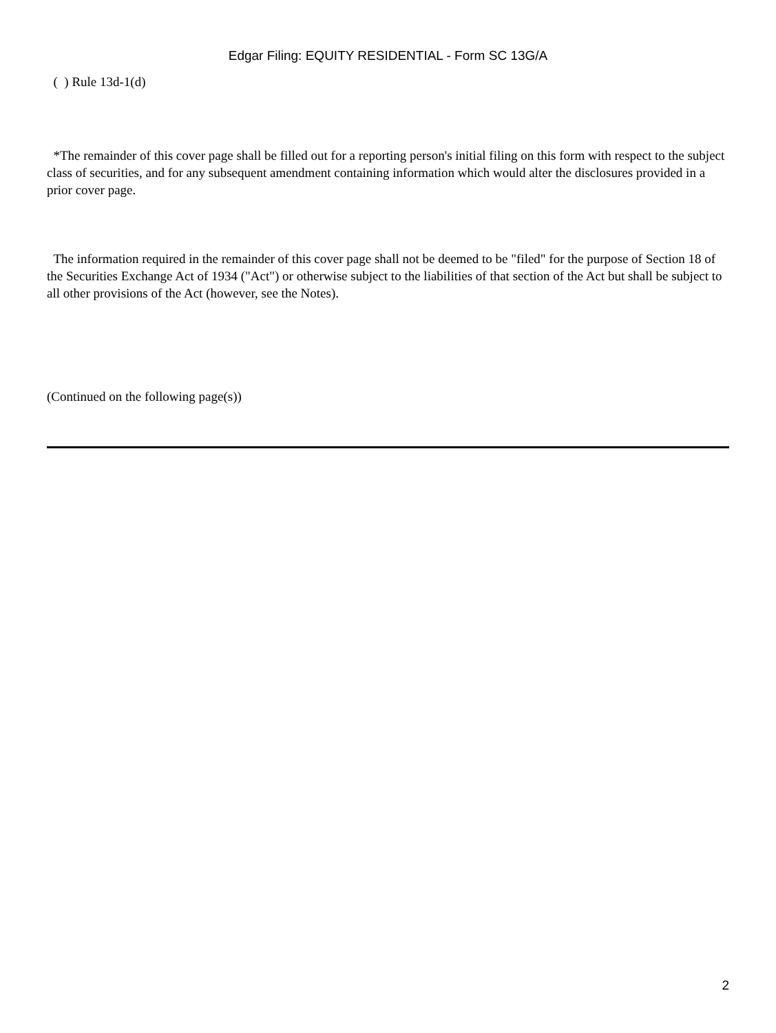Edgar Filing: EQUITY RESIDENTIAL - Form SC 13G/A
( ) Rule 13d-1(d)
*The remainder of this cover page shall be filled out for a reporting person's initial filing on this form with respect to the subject class of securities, and for any subsequent amendment containing information which would alter the disclosures provided in a prior cover page.
The information required in the remainder of this cover page shall not be deemed to be "filed" for the purpose of Section 18 of the Securities Exchange Act of 1934 ("Act") or otherwise subject to the liabilities of that section of the Act but shall be subject to all other provisions of the Act (however, see the Notes).
(Continued on the following page(s))
2